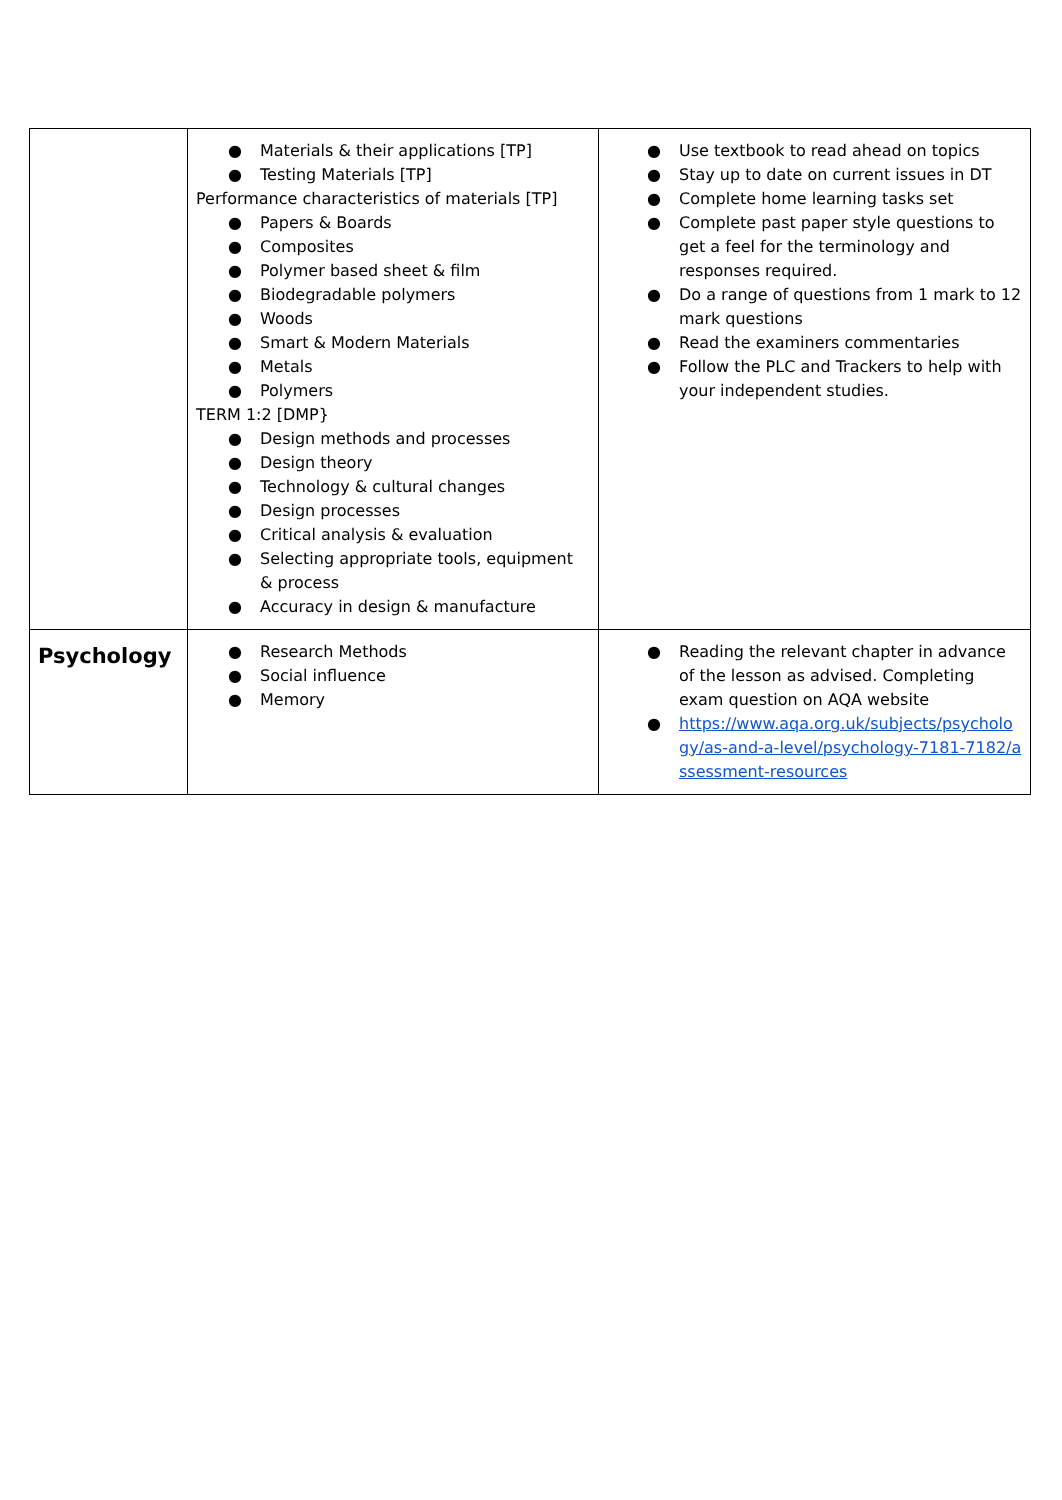| | ● Materials & their applications [TP] ● Testing Materials [TP] Performance characteristics of materials [TP] ● Papers & Boards ● Composites ● Polymer based sheet & film ● Biodegradable polymers ● Woods ● Smart & Modern Materials ● Metals ● Polymers TERM 1:2 [DMP} ● Design methods and processes ● Design theory ● Technology & cultural changes ● Design processes ● Critical analysis & evaluation ● Selecting appropriate tools, equipment & process ● Accuracy in design & manufacture | ● Use textbook to read ahead on topics ● Stay up to date on current issues in DT ● Complete home learning tasks set ● Complete past paper style questions to get a feel for the terminology and responses required. ● Do a range of questions from 1 mark to 12 mark questions ● Read the examiners commentaries ● Follow the PLC and Trackers to help with your independent studies. |
| Psychology | ● Research Methods ● Social influence ● Memory | ● Reading the relevant chapter in advance of the lesson as advised. Completing exam question on AQA website ● https://www.aqa.org.uk/subjects/psychology/as-and-a-level/psychology-7181-7182/assessment-resources |